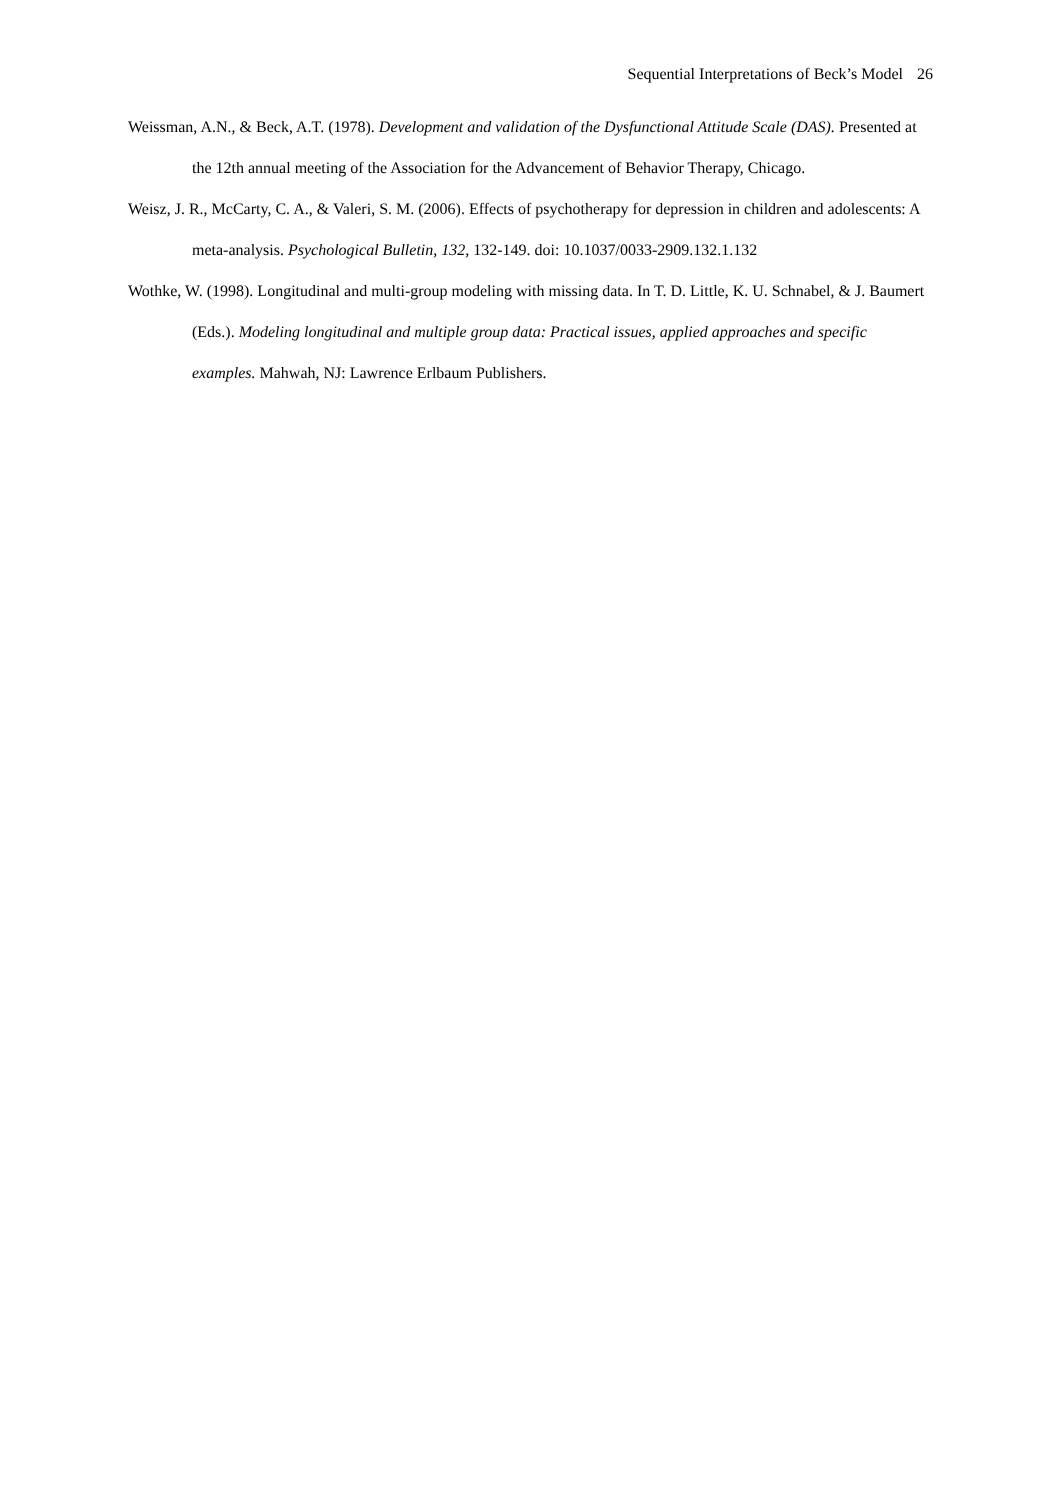Sequential Interpretations of Beck’s Model 26
Weissman, A.N., & Beck, A.T. (1978). Development and validation of the Dysfunctional Attitude Scale (DAS). Presented at the 12th annual meeting of the Association for the Advancement of Behavior Therapy, Chicago.
Weisz, J. R., McCarty, C. A., & Valeri, S. M. (2006). Effects of psychotherapy for depression in children and adolescents: A meta-analysis. Psychological Bulletin, 132, 132-149. doi: 10.1037/0033-2909.132.1.132
Wothke, W. (1998). Longitudinal and multi-group modeling with missing data. In T. D. Little, K. U. Schnabel, & J. Baumert (Eds.). Modeling longitudinal and multiple group data: Practical issues, applied approaches and specific examples. Mahwah, NJ: Lawrence Erlbaum Publishers.